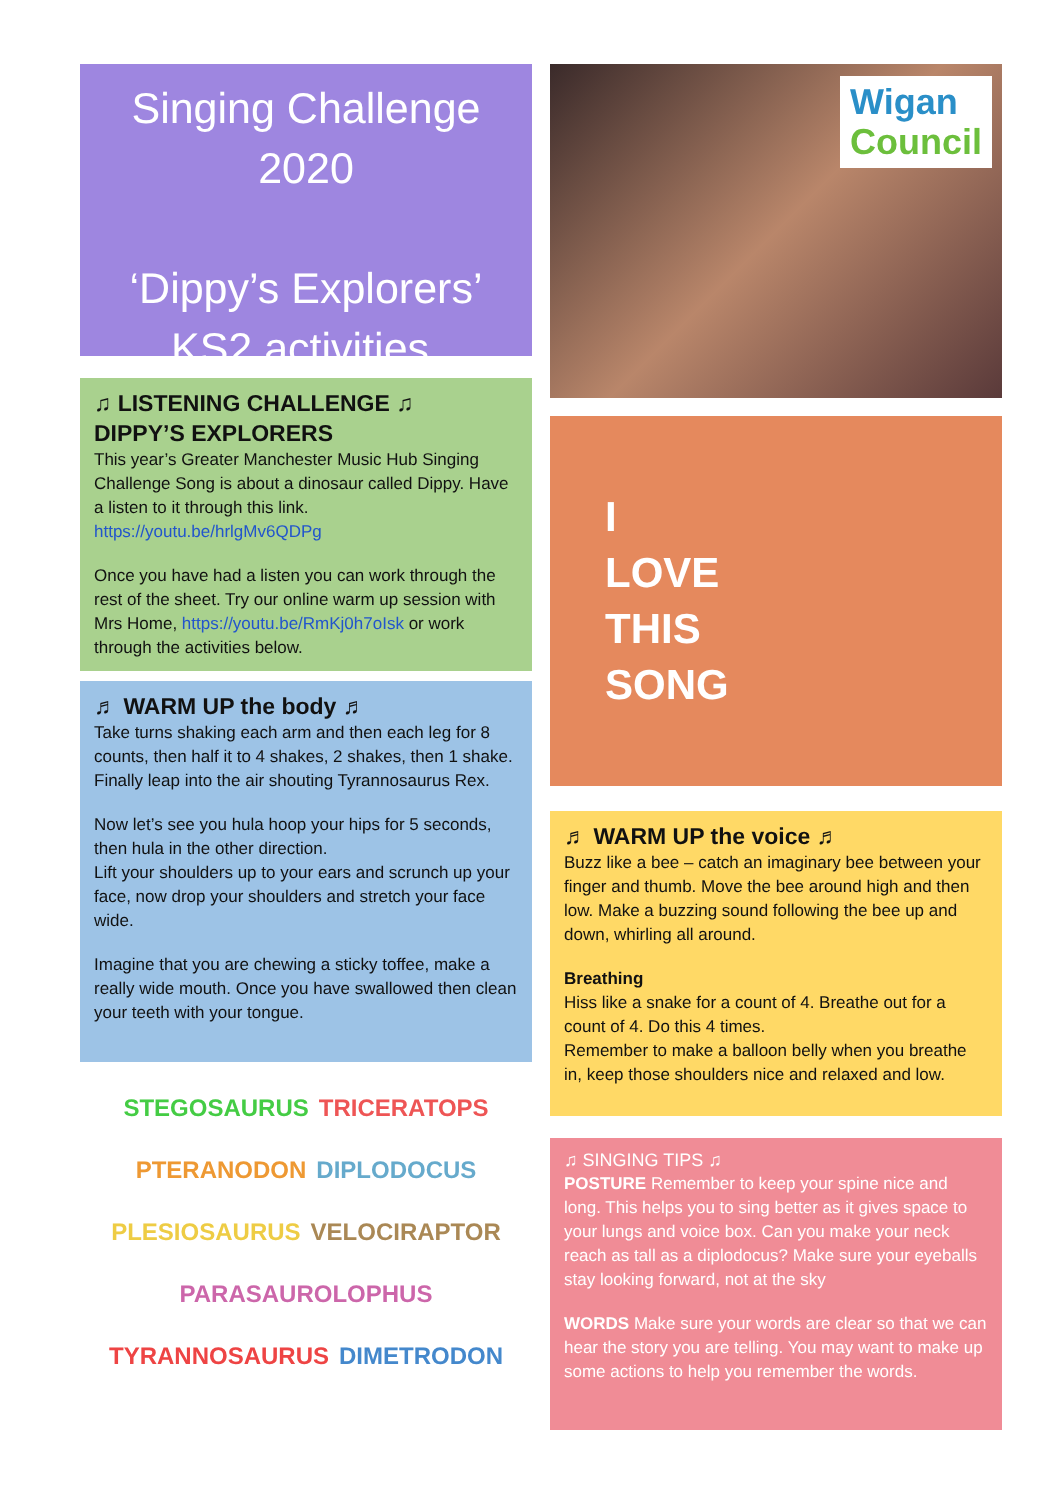Singing Challenge
2020
‘Dippy’s Explorers’
KS2 activities.
♫ LISTENING CHALLENGE ♫
DIPPY’S EXPLORERS
This year’s Greater Manchester Music Hub Singing Challenge Song is about a dinosaur called Dippy. Have a listen to it through this link. https://youtu.be/hrlgMv6QDPg
Once you have had a listen you can work through the rest of the sheet. Try our online warm up session with Mrs Home, https://youtu.be/RmKj0h7oIsk or work through the activities below.
♬ WARM UP the body ♬
Take turns shaking each arm and then each leg for 8 counts, then half it to 4 shakes, 2 shakes, then 1 shake. Finally leap into the air shouting Tyrannosaurus Rex.
Now let’s see you hula hoop your hips for 5 seconds, then hula in the other direction.
Lift your shoulders up to your ears and scrunch up your face, now drop your shoulders and stretch your face wide.
Imagine that you are chewing a sticky toffee, make a really wide mouth. Once you have swallowed then clean your teeth with your tongue.
STEGOSAURUS TRICERATOPS PTERANODON DIPLODOCUS PLESIOSAURUS VELOCIRAPTOR PARASAUROLOPHUS TYRANNOSAURUS DIMETRODON
Wigan
Council
I
LOVE
THIS
SONG
♬ WARM UP the voice ♬
Buzz like a bee – catch an imaginary bee between your finger and thumb. Move the bee around high and then low. Make a buzzing sound following the bee up and down, whirling all around.
Breathing
Hiss like a snake for a count of 4. Breathe out for a count of 4. Do this 4 times.
Remember to make a balloon belly when you breathe in, keep those shoulders nice and relaxed and low.
♫ SINGING TIPS ♫
POSTURE Remember to keep your spine nice and long. This helps you to sing better as it gives space to your lungs and voice box. Can you make your neck reach as tall as a diplodocus? Make sure your eyeballs stay looking forward, not at the sky
WORDS Make sure your words are clear so that we can hear the story you are telling. You may want to make up some actions to help you remember the words.